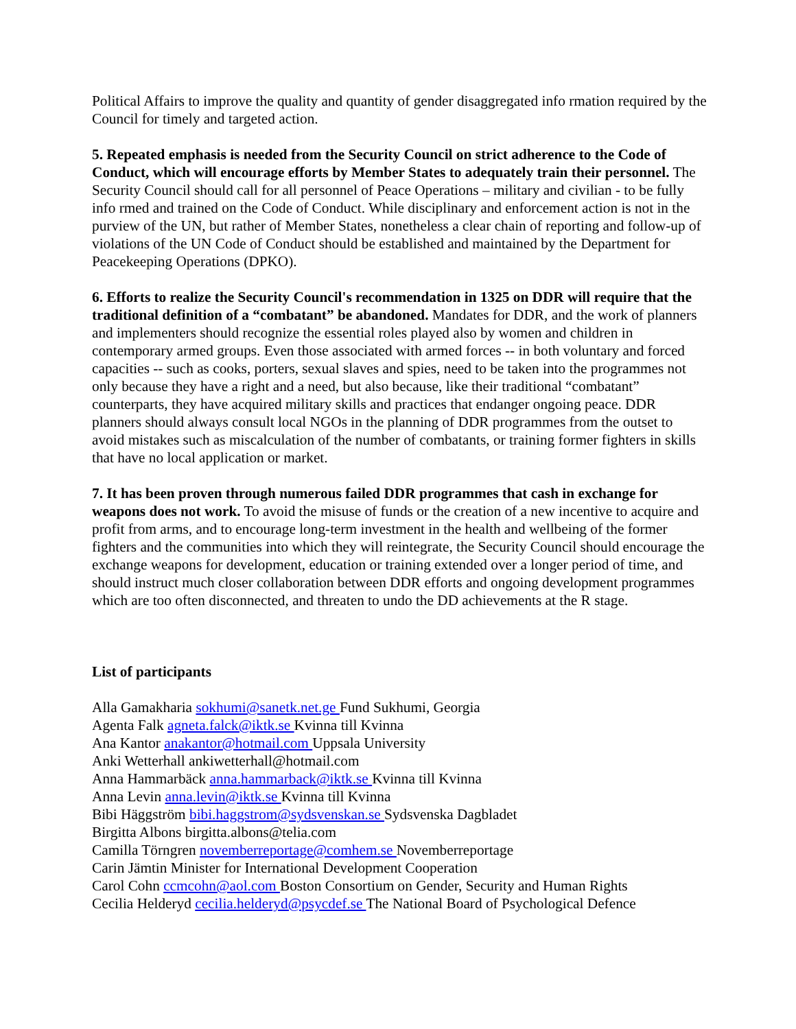Political Affairs to improve the quality and quantity of gender disaggregated info rmation required by the Council for timely and targeted action.
5. Repeated emphasis is needed from the Security Council on strict adherence to the Code of Conduct, which will encourage efforts by Member States to adequately train their personnel. The Security Council should call for all personnel of Peace Operations – military and civilian - to be fully info rmed and trained on the Code of Conduct. While disciplinary and enforcement action is not in the purview of the UN, but rather of Member States, nonetheless a clear chain of reporting and follow-up of violations of the UN Code of Conduct should be established and maintained by the Department for Peacekeeping Operations (DPKO).
6. Efforts to realize the Security Council's recommendation in 1325 on DDR will require that the traditional definition of a “combatant” be abandoned. Mandates for DDR, and the work of planners and implementers should recognize the essential roles played also by women and children in contemporary armed groups. Even those associated with armed forces -- in both voluntary and forced capacities -- such as cooks, porters, sexual slaves and spies, need to be taken into the programmes not only because they have a right and a need, but also because, like their traditional “combatant” counterparts, they have acquired military skills and practices that endanger ongoing peace. DDR planners should always consult local NGOs in the planning of DDR programmes from the outset to avoid mistakes such as miscalculation of the number of combatants, or training former fighters in skills that have no local application or market.
7. It has been proven through numerous failed DDR programmes that cash in exchange for weapons does not work. To avoid the misuse of funds or the creation of a new incentive to acquire and profit from arms, and to encourage long-term investment in the health and wellbeing of the former fighters and the communities into which they will reintegrate, the Security Council should encourage the exchange weapons for development, education or training extended over a longer period of time, and should instruct much closer collaboration between DDR efforts and ongoing development programmes which are too often disconnected, and threaten to undo the DD achievements at the R stage.
List of participants
Alla Gamakharia sokhumi@sanetk.net.ge Fund Sukhumi, Georgia
Agenta Falk agneta.falck@iktk.se Kvinna till Kvinna
Ana Kantor anakantor@hotmail.com Uppsala University
Anki Wetterhall ankiwetterhall@hotmail.com
Anna Hammarbäck anna.hammarback@iktk.se Kvinna till Kvinna
Anna Levin anna.levin@iktk.se Kvinna till Kvinna
Bibi Häggström bibi.haggstrom@sydsvenskan.se Sydsvenska Dagbladet
Birgitta Albons birgitta.albons@telia.com
Camilla Törngren novemberreportage@comhem.se Novemberreportage
Carin Jämtin Minister for International Development Cooperation
Carol Cohn ccmcohn@aol.com Boston Consortium on Gender, Security and Human Rights
Cecilia Helderyd cecilia.helderyd@psycdef.se The National Board of Psychological Defence